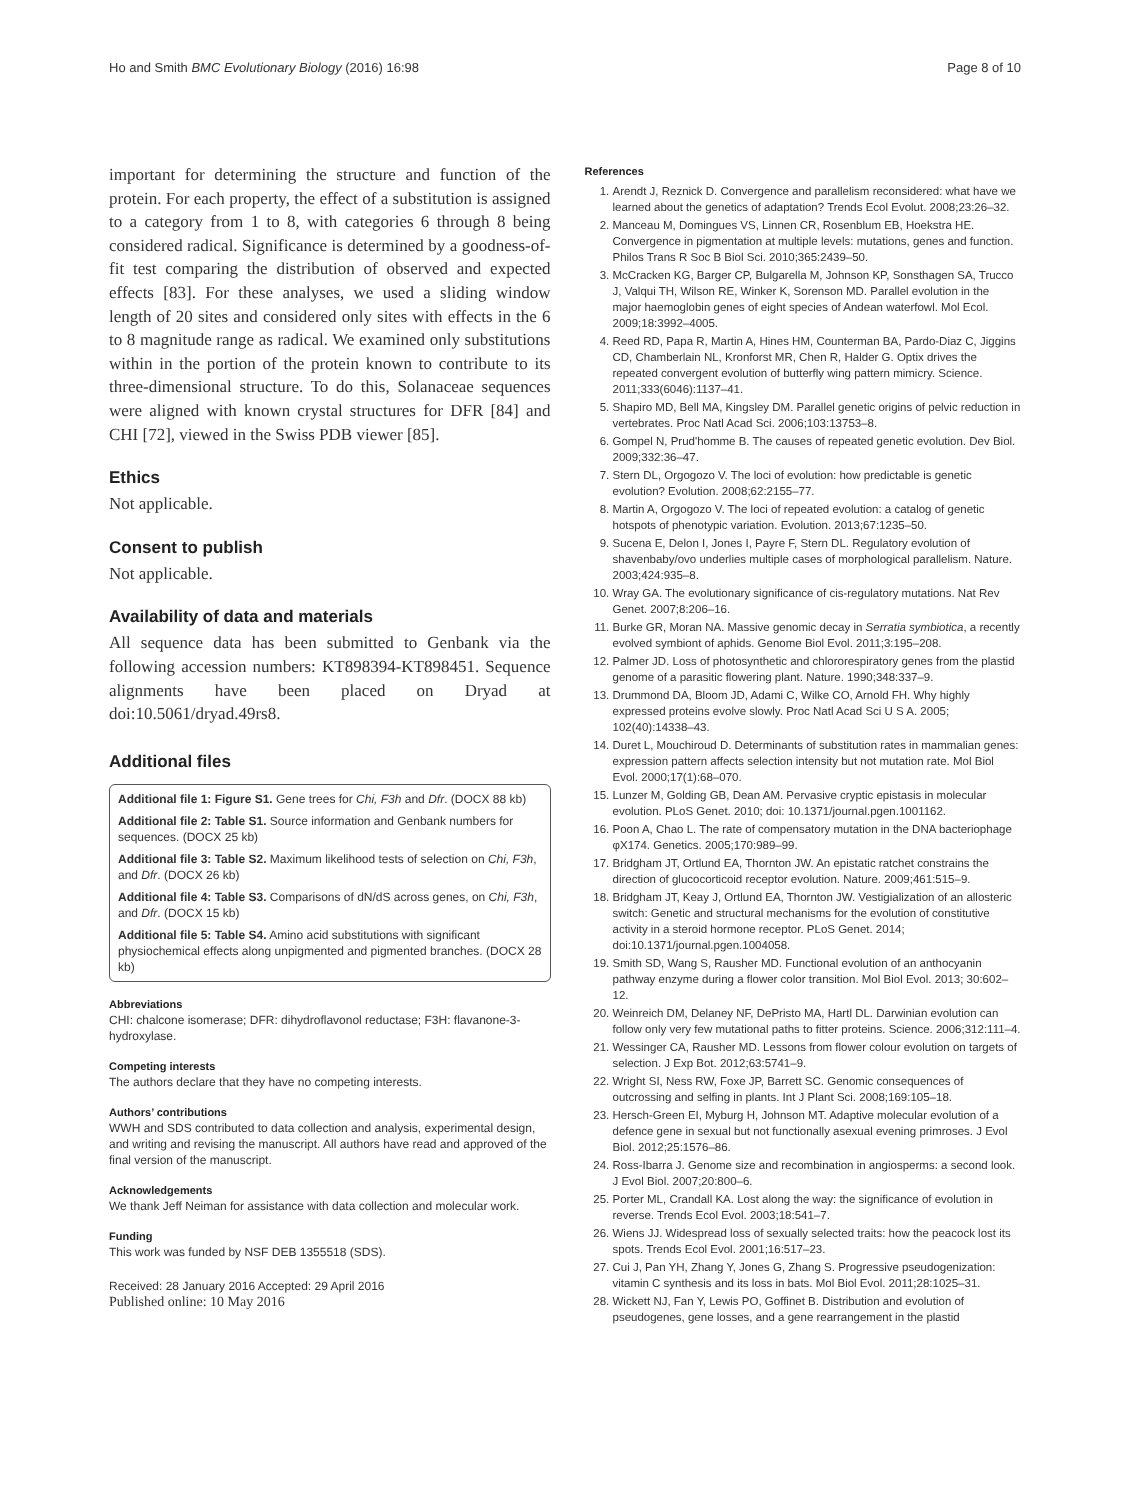Ho and Smith BMC Evolutionary Biology (2016) 16:98 Page 8 of 10
important for determining the structure and function of the protein. For each property, the effect of a substitution is assigned to a category from 1 to 8, with categories 6 through 8 being considered radical. Significance is determined by a goodness-of-fit test comparing the distribution of observed and expected effects [83]. For these analyses, we used a sliding window length of 20 sites and considered only sites with effects in the 6 to 8 magnitude range as radical. We examined only substitutions within in the portion of the protein known to contribute to its three-dimensional structure. To do this, Solanaceae sequences were aligned with known crystal structures for DFR [84] and CHI [72], viewed in the Swiss PDB viewer [85].
Ethics
Not applicable.
Consent to publish
Not applicable.
Availability of data and materials
All sequence data has been submitted to Genbank via the following accession numbers: KT898394-KT898451. Sequence alignments have been placed on Dryad at doi:10.5061/dryad.49rs8.
Additional files
Additional file 1: Figure S1. Gene trees for Chi, F3h and Dfr. (DOCX 88 kb)
Additional file 2: Table S1. Source information and Genbank numbers for sequences. (DOCX 25 kb)
Additional file 3: Table S2. Maximum likelihood tests of selection on Chi, F3h, and Dfr. (DOCX 26 kb)
Additional file 4: Table S3. Comparisons of dN/dS across genes, on Chi, F3h, and Dfr. (DOCX 15 kb)
Additional file 5: Table S4. Amino acid substitutions with significant physiochemical effects along unpigmented and pigmented branches. (DOCX 28 kb)
Abbreviations
CHI: chalcone isomerase; DFR: dihydroflavonol reductase; F3H: flavanone-3-hydroxylase.
Competing interests
The authors declare that they have no competing interests.
Authors’ contributions
WWH and SDS contributed to data collection and analysis, experimental design, and writing and revising the manuscript. All authors have read and approved of the final version of the manuscript.
Acknowledgements
We thank Jeff Neiman for assistance with data collection and molecular work.
Funding
This work was funded by NSF DEB 1355518 (SDS).
Received: 28 January 2016 Accepted: 29 April 2016
Published online: 10 May 2016
References
1. Arendt J, Reznick D. Convergence and parallelism reconsidered: what have we learned about the genetics of adaptation? Trends Ecol Evolut. 2008;23:26–32.
2. Manceau M, Domingues VS, Linnen CR, Rosenblum EB, Hoekstra HE. Convergence in pigmentation at multiple levels: mutations, genes and function. Philos Trans R Soc B Biol Sci. 2010;365:2439–50.
3. McCracken KG, Barger CP, Bulgarella M, Johnson KP, Sonsthagen SA, Trucco J, Valqui TH, Wilson RE, Winker K, Sorenson MD. Parallel evolution in the major haemoglobin genes of eight species of Andean waterfowl. Mol Ecol. 2009;18:3992–4005.
4. Reed RD, Papa R, Martin A, Hines HM, Counterman BA, Pardo-Diaz C, Jiggins CD, Chamberlain NL, Kronforst MR, Chen R, Halder G. Optix drives the repeated convergent evolution of butterfly wing pattern mimicry. Science. 2011;333(6046):1137–41.
5. Shapiro MD, Bell MA, Kingsley DM. Parallel genetic origins of pelvic reduction in vertebrates. Proc Natl Acad Sci. 2006;103:13753–8.
6. Gompel N, Prud'homme B. The causes of repeated genetic evolution. Dev Biol. 2009;332:36–47.
7. Stern DL, Orgogozo V. The loci of evolution: how predictable is genetic evolution? Evolution. 2008;62:2155–77.
8. Martin A, Orgogozo V. The loci of repeated evolution: a catalog of genetic hotspots of phenotypic variation. Evolution. 2013;67:1235–50.
9. Sucena E, Delon I, Jones I, Payre F, Stern DL. Regulatory evolution of shavenbaby/ovo underlies multiple cases of morphological parallelism. Nature. 2003;424:935–8.
10. Wray GA. The evolutionary significance of cis-regulatory mutations. Nat Rev Genet. 2007;8:206–16.
11. Burke GR, Moran NA. Massive genomic decay in Serratia symbiotica, a recently evolved symbiont of aphids. Genome Biol Evol. 2011;3:195–208.
12. Palmer JD. Loss of photosynthetic and chlororespiratory genes from the plastid genome of a parasitic flowering plant. Nature. 1990;348:337–9.
13. Drummond DA, Bloom JD, Adami C, Wilke CO, Arnold FH. Why highly expressed proteins evolve slowly. Proc Natl Acad Sci U S A. 2005; 102(40):14338–43.
14. Duret L, Mouchiroud D. Determinants of substitution rates in mammalian genes: expression pattern affects selection intensity but not mutation rate. Mol Biol Evol. 2000;17(1):68–070.
15. Lunzer M, Golding GB, Dean AM. Pervasive cryptic epistasis in molecular evolution. PLoS Genet. 2010; doi: 10.1371/journal.pgen.1001162.
16. Poon A, Chao L. The rate of compensatory mutation in the DNA bacteriophage φX174. Genetics. 2005;170:989–99.
17. Bridgham JT, Ortlund EA, Thornton JW. An epistatic ratchet constrains the direction of glucocorticoid receptor evolution. Nature. 2009;461:515–9.
18. Bridgham JT, Keay J, Ortlund EA, Thornton JW. Vestigialization of an allosteric switch: Genetic and structural mechanisms for the evolution of constitutive activity in a steroid hormone receptor. PLoS Genet. 2014; doi:10.1371/journal.pgen.1004058.
19. Smith SD, Wang S, Rausher MD. Functional evolution of an anthocyanin pathway enzyme during a flower color transition. Mol Biol Evol. 2013; 30:602–12.
20. Weinreich DM, Delaney NF, DePristo MA, Hartl DL. Darwinian evolution can follow only very few mutational paths to fitter proteins. Science. 2006;312:111–4.
21. Wessinger CA, Rausher MD. Lessons from flower colour evolution on targets of selection. J Exp Bot. 2012;63:5741–9.
22. Wright SI, Ness RW, Foxe JP, Barrett SC. Genomic consequences of outcrossing and selfing in plants. Int J Plant Sci. 2008;169:105–18.
23. Hersch-Green EI, Myburg H, Johnson MT. Adaptive molecular evolution of a defence gene in sexual but not functionally asexual evening primroses. J Evol Biol. 2012;25:1576–86.
24. Ross-Ibarra J. Genome size and recombination in angiosperms: a second look. J Evol Biol. 2007;20:800–6.
25. Porter ML, Crandall KA. Lost along the way: the significance of evolution in reverse. Trends Ecol Evol. 2003;18:541–7.
26. Wiens JJ. Widespread loss of sexually selected traits: how the peacock lost its spots. Trends Ecol Evol. 2001;16:517–23.
27. Cui J, Pan YH, Zhang Y, Jones G, Zhang S. Progressive pseudogenization: vitamin C synthesis and its loss in bats. Mol Biol Evol. 2011;28:1025–31.
28. Wickett NJ, Fan Y, Lewis PO, Goffinet B. Distribution and evolution of pseudogenes, gene losses, and a gene rearrangement in the plastid